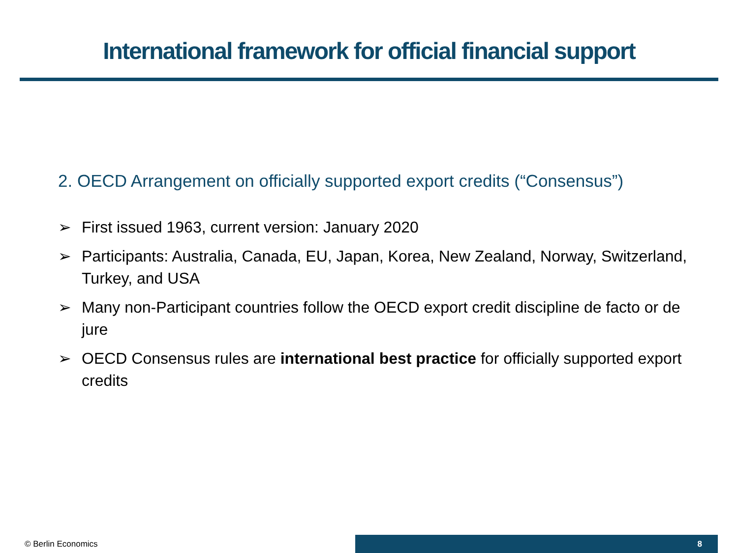International framework for official financial support
2. OECD Arrangement on officially supported export credits (“Consensus”)
➢ First issued 1963, current version: January 2020
➢ Participants: Australia, Canada, EU, Japan, Korea, New Zealand, Norway, Switzerland, Turkey, and USA
➢ Many non-Participant countries follow the OECD export credit discipline de facto or de jure
➢ OECD Consensus rules are international best practice for officially supported export credits
© Berlin Economics
8